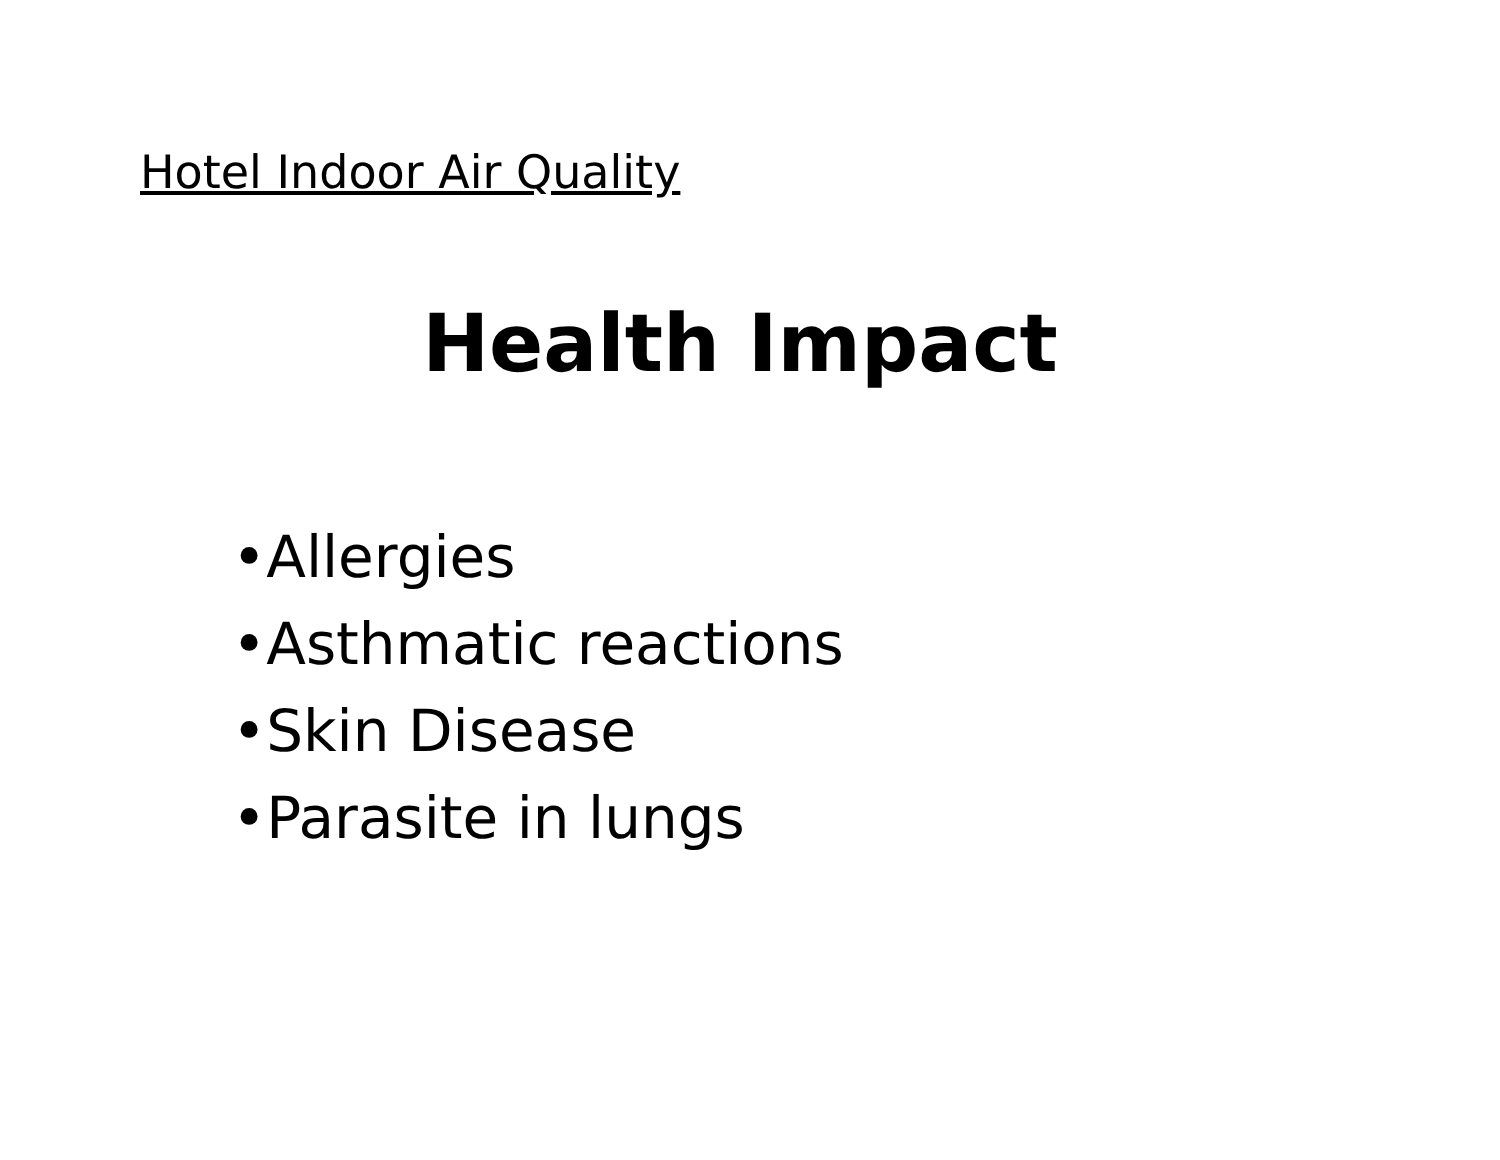Hotel Indoor Air Quality
Health Impact
•Allergies
•Asthmatic reactions
•Skin Disease
•Parasite in lungs